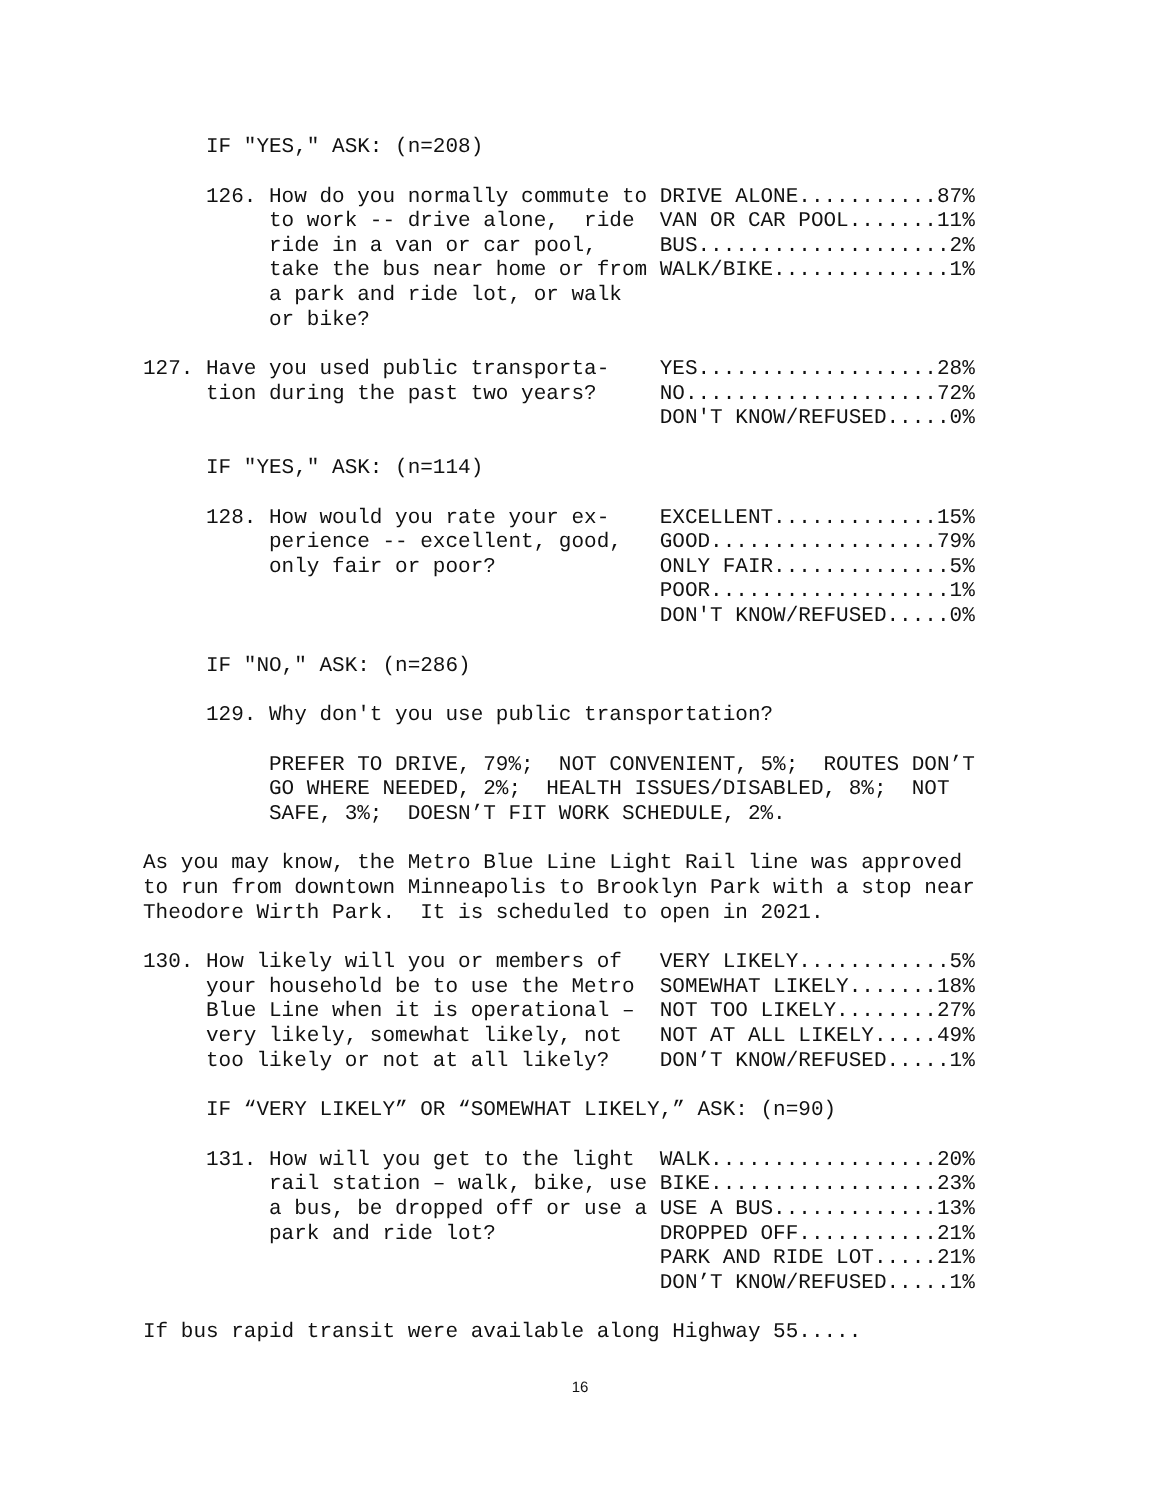IF "YES," ASK: (n=208)
     126. How do you normally commute to DRIVE ALONE...........87%
          to work -- drive alone,  ride  VAN OR CAR POOL.......11%
          ride in a van or car pool,     BUS....................2%
          take the bus near home or from WALK/BIKE..............1%
          a park and ride lot, or walk
          or bike?
127. Have you used public transporta-    YES...................28%
     tion during the past two years?     NO....................72%
                                         DON'T KNOW/REFUSED.....0%
     IF "YES," ASK: (n=114)
     128. How would you rate your ex-    EXCELLENT.............15%
          perience -- excellent, good,   GOOD..................79%
          only fair or poor?             ONLY FAIR..............5%
                                         POOR...................1%
                                         DON'T KNOW/REFUSED.....0%
     IF "NO," ASK: (n=286)
     129. Why don't you use public transportation?
          PREFER TO DRIVE, 79%;  NOT CONVENIENT, 5%;  ROUTES DON’T
          GO WHERE NEEDED, 2%;  HEALTH ISSUES/DISABLED, 8%;  NOT
          SAFE, 3%;  DOESN’T FIT WORK SCHEDULE, 2%.
As you may know, the Metro Blue Line Light Rail line was approved
to run from downtown Minneapolis to Brooklyn Park with a stop near
Theodore Wirth Park.  It is scheduled to open in 2021.
130. How likely will you or members of   VERY LIKELY............5%
     your household be to use the Metro  SOMEWHAT LIKELY.......18%
     Blue Line when it is operational –  NOT TOO LIKELY........27%
     very likely, somewhat likely, not   NOT AT ALL LIKELY.....49%
     too likely or not at all likely?    DON’T KNOW/REFUSED.....1%
     IF “VERY LIKELY” OR “SOMEWHAT LIKELY,” ASK: (n=90)
     131. How will you get to the light  WALK..................20%
          rail station – walk, bike, use BIKE..................23%
          a bus, be dropped off or use a USE A BUS.............13%
          park and ride lot?             DROPPED OFF...........21%
                                         PARK AND RIDE LOT.....21%
                                         DON’T KNOW/REFUSED.....1%
If bus rapid transit were available along Highway 55.....
16